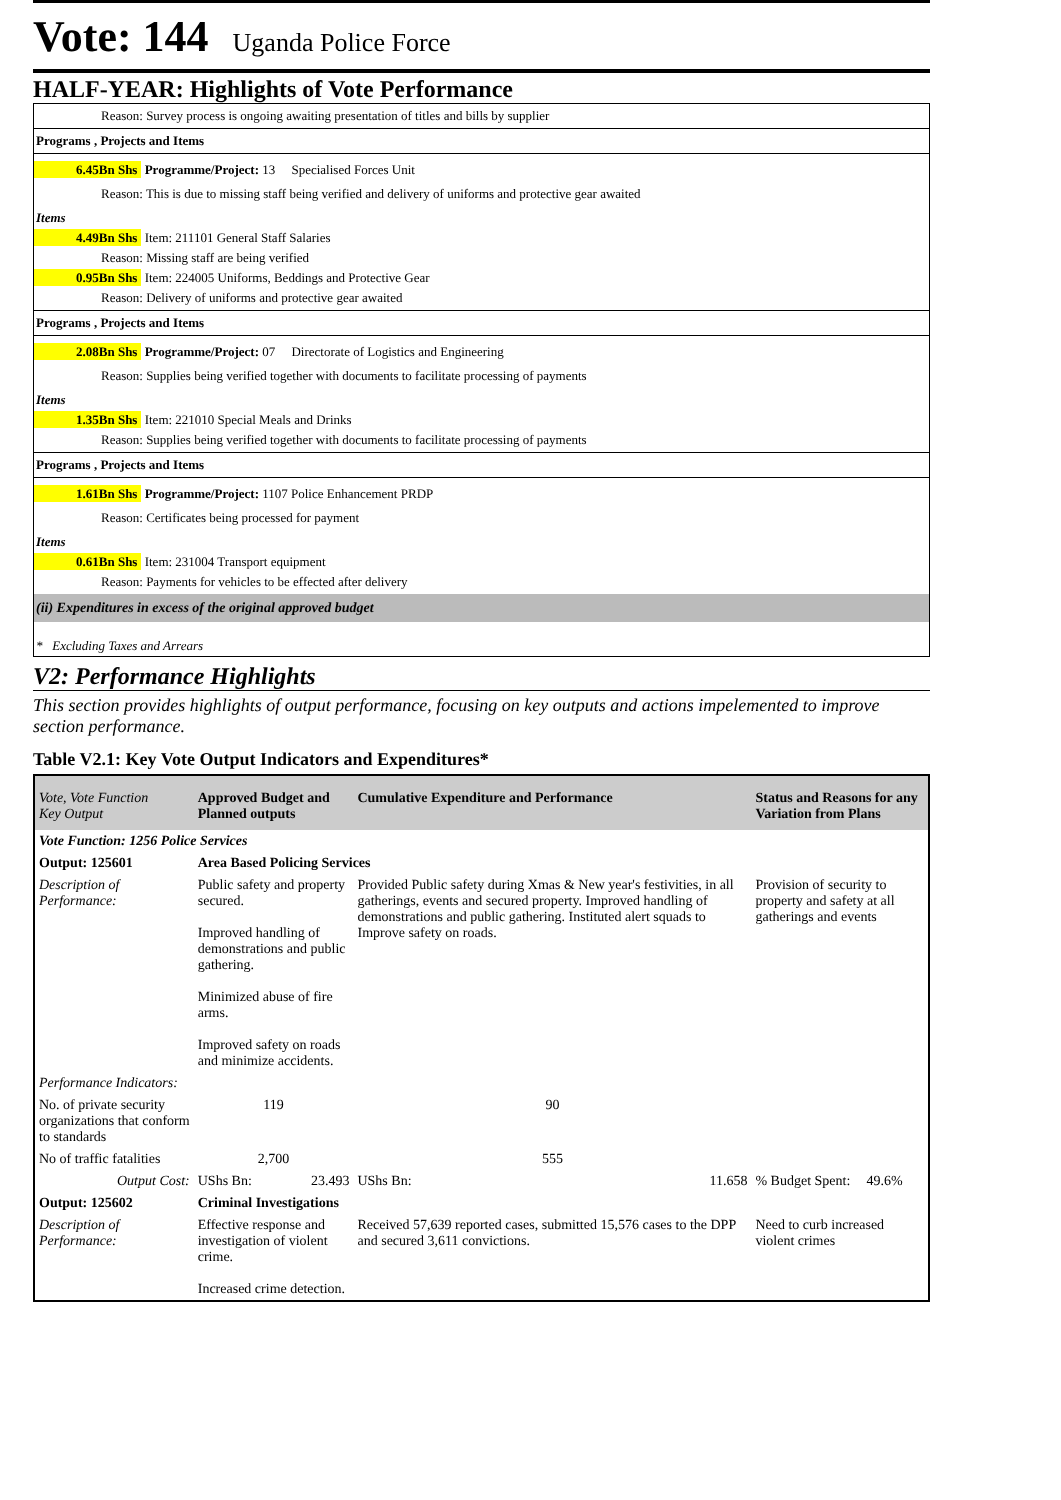Vote: 144 Uganda Police Force
HALF-YEAR: Highlights of Vote Performance
Reason: Survey process is ongoing awaiting presentation of titles and bills by supplier
Programs , Projects and Items
6.45Bn Shs Programme/Project: 13 Specialised Forces Unit
Reason: This is due to missing staff being verified and delivery of uniforms and protective gear awaited
Items
4.49Bn Shs Item: 211101 General Staff Salaries
Reason: Missing staff are being verified
0.95Bn Shs Item: 224005 Uniforms, Beddings and Protective Gear
Reason: Delivery of uniforms and protective gear awaited
Programs , Projects and Items
2.08Bn Shs Programme/Project: 07 Directorate of Logistics and Engineering
Reason: Supplies being verified together with documents to facilitate processing of payments
Items
1.35Bn Shs Item: 221010 Special Meals and Drinks
Reason: Supplies being verified together with documents to facilitate processing of payments
Programs , Projects and Items
1.61Bn Shs Programme/Project: 1107 Police Enhancement PRDP
Reason: Certificates being processed for payment
Items
0.61Bn Shs Item: 231004 Transport equipment
Reason: Payments for vehicles to be effected after delivery
(ii) Expenditures in excess of the original approved budget
* Excluding Taxes and Arrears
V2: Performance Highlights
This section provides highlights of output performance, focusing on key outputs and actions impelemented to improve section performance.
Table V2.1: Key Vote Output Indicators and Expenditures*
| Vote, Vote Function Key Output | Approved Budget and Planned outputs | | Cumulative Expenditure and Performance | | Status and Reasons for any Variation from Plans | |
| --- | --- | --- | --- | --- | --- | --- |
| Vote Function: 1256 Police Services | | | | | | |
| Output: 125601 | Area Based Policing Services | | | | | |
| Description of Performance: | Public safety and property secured. Improved handling of demonstrations and public gathering. Minimized abuse of fire arms. Improved safety on roads and minimize accidents. | | Provided Public safety during Xmas & New year's festivities, in all gatherings, events and secured property. Improved handling of demonstrations and public gathering. Instituted alert squads to Improve safety on roads. | | Provision of security to property and safety at all gatherings and events | |
| Performance Indicators: | | | | | | |
| No. of private security organizations that conform to standards | 119 | | 90 | | | |
| No of traffic fatalities | 2,700 | | 555 | | | |
| Output Cost: | UShs Bn: | 23.493 | UShs Bn: | 11.658 | % Budget Spent: | 49.6% |
| Output: 125602 | Criminal Investigations | | | | | |
| Description of Performance: | Effective response and investigation of violent crime. Increased crime detection. | | Received 57,639 reported cases, submitted 15,576 cases to the DPP and secured 3,611 convictions. | | Need to curb increased violent crimes | |